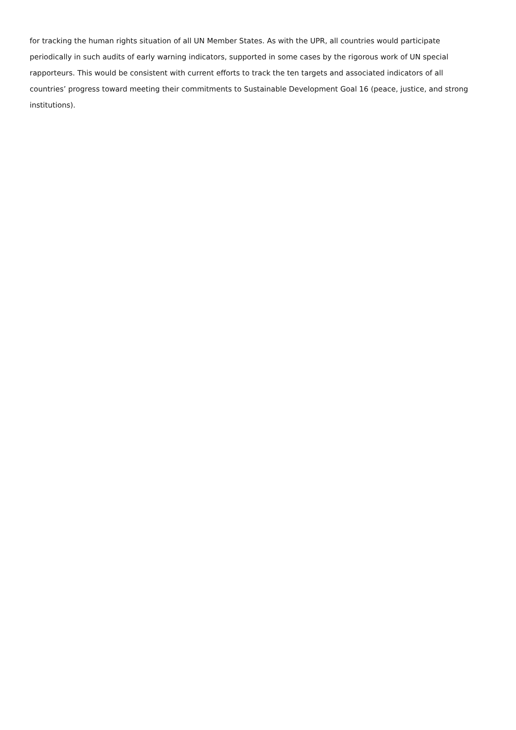for tracking the human rights situation of all UN Member States. As with the UPR, all countries would participate periodically in such audits of early warning indicators, supported in some cases by the rigorous work of UN special rapporteurs. This would be consistent with current efforts to track the ten targets and associated indicators of all countries’ progress toward meeting their commitments to Sustainable Development Goal 16 (peace, justice, and strong institutions).